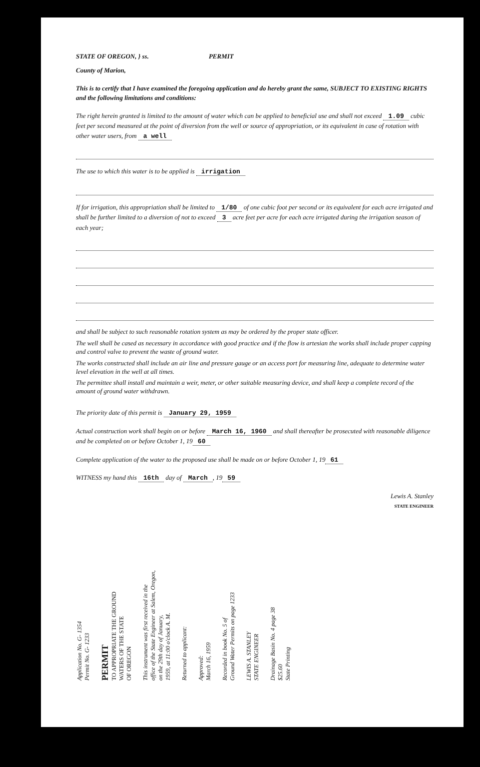STATE OF OREGON, } ss. PERMIT
County of Marion,
This is to certify that I have examined the foregoing application and do hereby grant the same, SUBJECT TO EXISTING RIGHTS and the following limitations and conditions:
The right herein granted is limited to the amount of water which can be applied to beneficial use and shall not exceed 1.09 cubic feet per second measured at the point of diversion from the well or source of appropriation, or its equivalent in case of rotation with other water users, from a well
The use to which this water is to be applied is irrigation
If for irrigation, this appropriation shall be limited to 1/80 of one cubic foot per second or its equivalent for each acre irrigated and shall be further limited to a diversion of not to exceed 3 acre feet per acre for each acre irrigated during the irrigation season of each year;
and shall be subject to such reasonable rotation system as may be ordered by the proper state officer.
The well shall be cased as necessary in accordance with good practice and if the flow is artesian the works shall include proper capping and control valve to prevent the waste of ground water.
The works constructed shall include an air line and pressure gauge or an access port for measuring line, adequate to determine water level elevation in the well at all times.
The permittee shall install and maintain a weir, meter, or other suitable measuring device, and shall keep a complete record of the amount of ground water withdrawn.
The priority date of this permit is January 29, 1959
Actual construction work shall begin on or before March 16, 1960 and shall thereafter be prosecuted with reasonable diligence and be completed on or before October 1, 19 60
Complete application of the water to the proposed use shall be made on or before October 1, 19 61
WITNESS my hand this 16th day of March, 19 59
Lewis A. Stanley
STATE ENGINEER
Application No. G- 1354
Permit No. G- 1233
PERMIT
TO APPROPRIATE THE GROUND
WATERS OF THE STATE
OF OREGON
This instrument was first received in the
office of the State Engineer at Salem, Oregon,
on the 29th day of January,
1959, at 11:00 o'clock A. M.
Returned to applicant:
Approved:
March 16, 1959
Recorded in book No. 5 of
Ground Water Permits on page 1233
LEWIS A. STANLEY
STATE ENGINEER
Drainage Basin No. 4 page 38
$25.60
State Printing